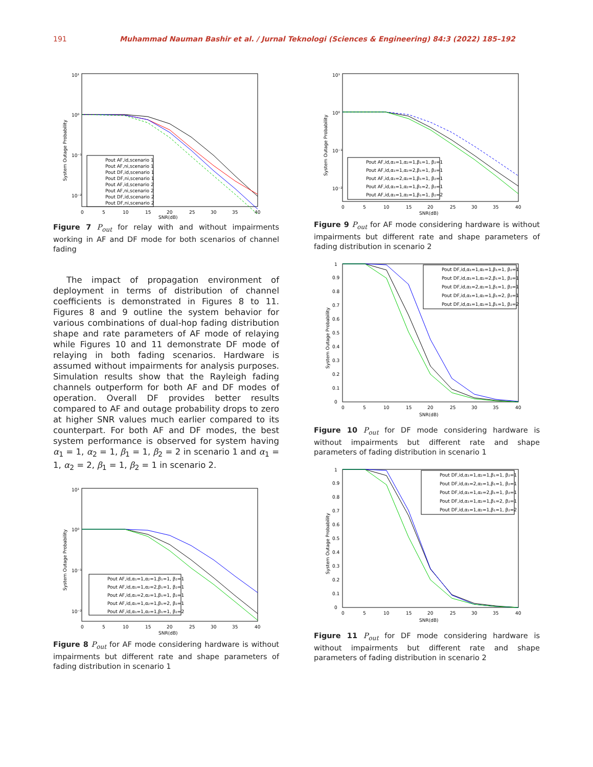191 Muhammad Nauman Bashir et al. / Jurnal Teknologi (Sciences & Engineering) 84:3 (2022) 185–192
10¹
10⁰
10⁻¹
10⁻²
0
5
10
15
20
25
30
35
40
SNR(dB)
Pout AF,id,scenario 1
Pout AF,ni,scenario 1
Pout DF,id,scenario 1
Pout DF,ni,scenario 1
Pout AF,id,scenario 2
Pout AF,ni,scenario 2
Pout DF,id,scenario 2
Pout DF,ni,scenario 2
System Outage Probability
Figure 7 P<sub>out</sub> for relay with and without impairments working in AF and DF mode for both scenarios of channel fading
The impact of propagation environment of deployment in terms of distribution of channel coefficients is demonstrated in Figures 8 to 11. Figures 8 and 9 outline the system behavior for various combinations of dual-hop fading distribution shape and rate parameters of AF mode of relaying while Figures 10 and 11 demonstrate DF mode of relaying in both fading scenarios. Hardware is assumed without impairments for analysis purposes. Simulation results show that the Rayleigh fading channels outperform for both AF and DF modes of operation. Overall DF provides better results compared to AF and outage probability drops to zero at higher SNR values much earlier compared to its counterpart. For both AF and DF modes, the best system performance is observed for system having α<sub>1</sub> = 1, α<sub>2</sub> = 1, β<sub>1</sub> = 1, β<sub>2</sub> = 2 in scenario 1 and α<sub>1</sub> = 1, α<sub>2</sub> = 2, β<sub>1</sub> = 1, β<sub>2</sub> = 1 in scenario 2.
10¹
10⁰
10⁻¹
10⁻²
0
5
10
15
20
25
30
35
40
SNR(dB)
Pout AF,id,α₁=1,α₂=1,β₁=1, β₂=1
Pout AF,id,α₁=1,α₂=2,β₁=1, β₂=1
Pout AF,id,α₁=2,α₂=1,β₁=1, β₂=1
Pout AF,id,α₁=1,α₂=1,β₁=2, β₂=1
Pout AF,id,α₁=1,α₂=1,β₁=1, β₂=2
System Outage Probability
Figure 8 P<sub>out</sub> for AF mode considering hardware is without impairments but different rate and shape parameters of fading distribution in scenario 1
10¹
10⁰
10⁻¹
10⁻²
0
5
10
15
20
25
30
35
40
SNR(dB)
Pout AF,id,α₁=1,α₂=1,β₁=1, β₂=1
Pout AF,id,α₁=1,α₂=2,β₁=1, β₂=1
Pout AF,id,α₁=2,α₂=1,β₁=1, β₂=1
Pout AF,id,α₁=1,α₂=1,β₁=2, β₂=1
Pout AF,id,α₁=1,α₂=1,β₁=1, β₂=2
System Outage Probability
Figure 9 P<sub>out</sub> for AF mode considering hardware is without impairments but different rate and shape parameters of fading distribution in scenario 2
1
0.9
0.8
0.7
0.6
0.5
0.4
0.3
0.2
0.1
0
0
5
10
15
20
25
30
35
40
SNR(dB)
Pout DF,id,α₁=1,α₂=1,β₁=1, β₂=1
Pout DF,id,α₁=1,α₂=2,β₁=1, β₂=1
Pout DF,id,α₁=2,α₂=1,β₁=1, β₂=1
Pout DF,id,α₁=1,α₂=1,β₁=2, β₂=1
Pout DF,id,α₁=1,α₂=1,β₁=1, β₂=2
System Outage Probability
Figure 10 P<sub>out</sub> for DF mode considering hardware is without impairments but different rate and shape parameters of fading distribution in scenario 1
1
0.9
0.8
0.7
0.6
0.5
0.4
0.3
0.2
0.1
0
0
5
10
15
20
25
30
35
40
SNR(dB)
Pout DF,id,α₁=1,α₂=1,β₁=1, β₂=1
Pout DF,id,α₁=2,α₂=1,β₁=1, β₂=1
Pout DF,id,α₁=1,α₂=2,β₁=1, β₂=1
Pout DF,id,α₁=1,α₂=1,β₁=2, β₂=1
Pout DF,id,α₁=1,α₂=1,β₁=1, β₂=2
System Outage Probability
Figure 11 P<sub>out</sub> for DF mode considering hardware is without impairments but different rate and shape parameters of fading distribution in scenario 2